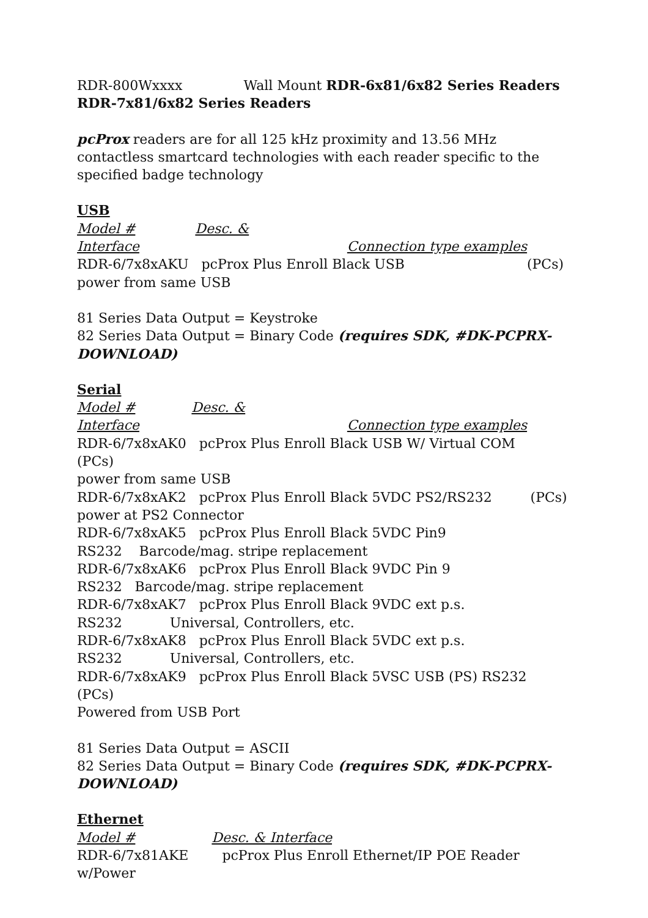RDR-800Wxxxx Wall Mount RDR-6x81/6x82 Series Readers
RDR-7x81/6x82 Series Readers
pcProx readers are for all 125 kHz proximity and 13.56 MHz contactless smartcard technologies with each reader specific to the specified badge technology
USB
Model # Desc. &
Interface Connection type examples
RDR-6/7x8xAKU pcProx Plus Enroll Black USB (PCs)
power from same USB
81 Series Data Output = Keystroke
82 Series Data Output = Binary Code (requires SDK, #DK-PCPRX-DOWNLOAD)
Serial
Model # Desc. &
Interface Connection type examples
RDR-6/7x8xAK0 pcProx Plus Enroll Black USB W/ Virtual COM (PCs)
power from same USB
RDR-6/7x8xAK2 pcProx Plus Enroll Black 5VDC PS2/RS232 (PCs)
power at PS2 Connector
RDR-6/7x8xAK5 pcProx Plus Enroll Black 5VDC Pin9
RS232 Barcode/mag. stripe replacement
RDR-6/7x8xAK6 pcProx Plus Enroll Black 9VDC Pin 9
RS232 Barcode/mag. stripe replacement
RDR-6/7x8xAK7 pcProx Plus Enroll Black 9VDC ext p.s.
RS232 Universal, Controllers, etc.
RDR-6/7x8xAK8 pcProx Plus Enroll Black 5VDC ext p.s.
RS232 Universal, Controllers, etc.
RDR-6/7x8xAK9 pcProx Plus Enroll Black 5VSC USB (PS) RS232 (PCs)
Powered from USB Port
81 Series Data Output = ASCII
82 Series Data Output = Binary Code (requires SDK, #DK-PCPRX-DOWNLOAD)
Ethernet
Model # Desc. & Interface
RDR-6/7x81AKE pcProx Plus Enroll Ethernet/IP POE Reader w/Power